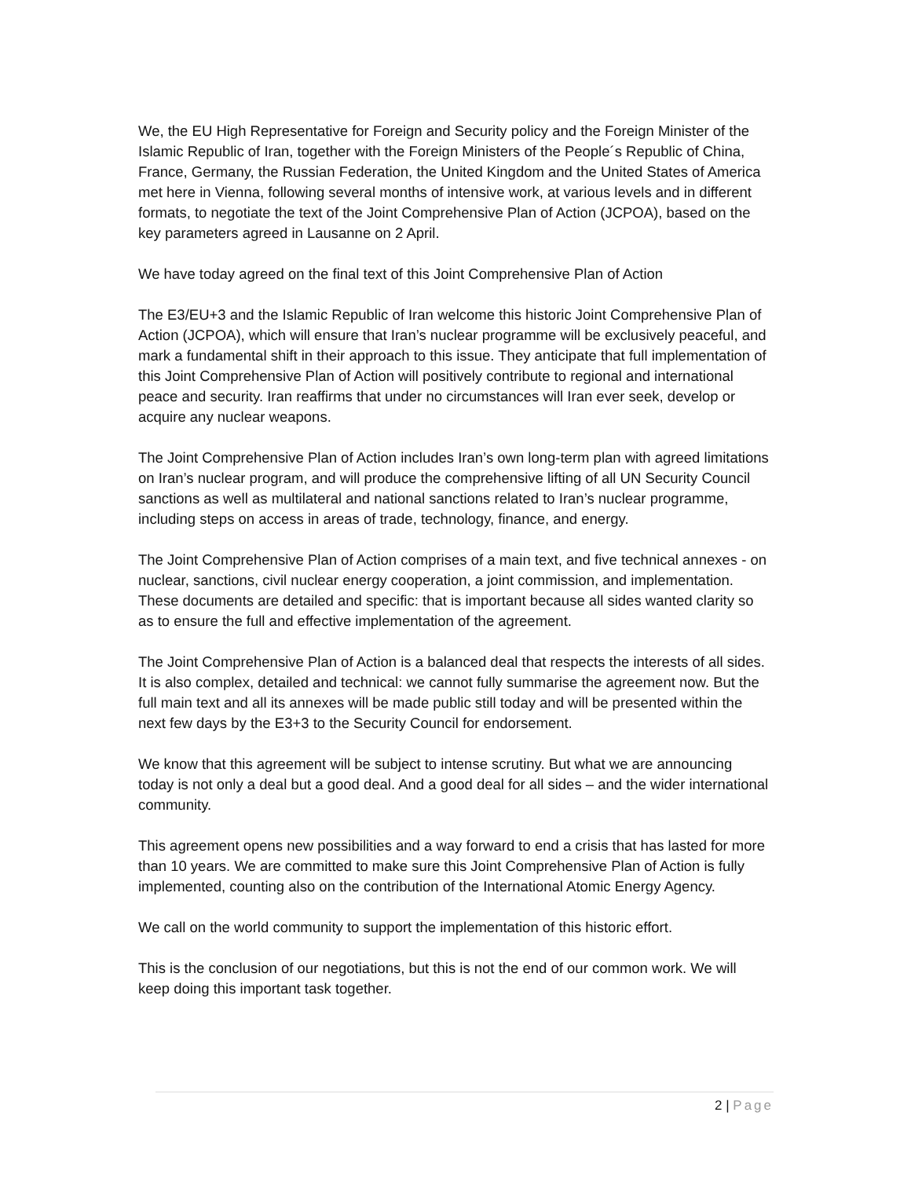We, the EU High Representative for Foreign and Security policy and the Foreign Minister of the Islamic Republic of Iran, together with the Foreign Ministers of the People´s Republic of China, France, Germany, the Russian Federation, the United Kingdom and the United States of America met here in Vienna, following several months of intensive work, at various levels and in different formats, to negotiate the text of the Joint Comprehensive Plan of Action (JCPOA), based on the key parameters agreed in Lausanne on 2 April.
We have today agreed on the final text of this Joint Comprehensive Plan of Action
The E3/EU+3 and the Islamic Republic of Iran welcome this historic Joint Comprehensive Plan of Action (JCPOA), which will ensure that Iran’s nuclear programme will be exclusively peaceful, and mark a fundamental shift in their approach to this issue. They anticipate that full implementation of this Joint Comprehensive Plan of Action will positively contribute to regional and international peace and security. Iran reaffirms that under no circumstances will Iran ever seek, develop or acquire any nuclear weapons.
The Joint Comprehensive Plan of Action includes Iran’s own long-term plan with agreed limitations on Iran’s nuclear program, and will produce the comprehensive lifting of all UN Security Council sanctions as well as multilateral and national sanctions related to Iran’s nuclear programme, including steps on access in areas of trade, technology, finance, and energy.
The Joint Comprehensive Plan of Action comprises of a main text, and five technical annexes - on nuclear, sanctions, civil nuclear energy cooperation, a joint commission, and implementation. These documents are detailed and specific: that is important because all sides wanted clarity so as to ensure the full and effective implementation of the agreement.
The Joint Comprehensive Plan of Action is a balanced deal that respects the interests of all sides. It is also complex, detailed and technical: we cannot fully summarise the agreement now. But the full main text and all its annexes will be made public still today and will be presented within the next few days by the E3+3 to the Security Council for endorsement.
We know that this agreement will be subject to intense scrutiny. But what we are announcing today is not only a deal but a good deal. And a good deal for all sides – and the wider international community.
This agreement opens new possibilities and a way forward to end a crisis that has lasted for more than 10 years. We are committed to make sure this Joint Comprehensive Plan of Action is fully implemented, counting also on the contribution of the International Atomic Energy Agency.
We call on the world community to support the implementation of this historic effort.
This is the conclusion of our negotiations, but this is not the end of our common work. We will keep doing this important task together.
2 | Page